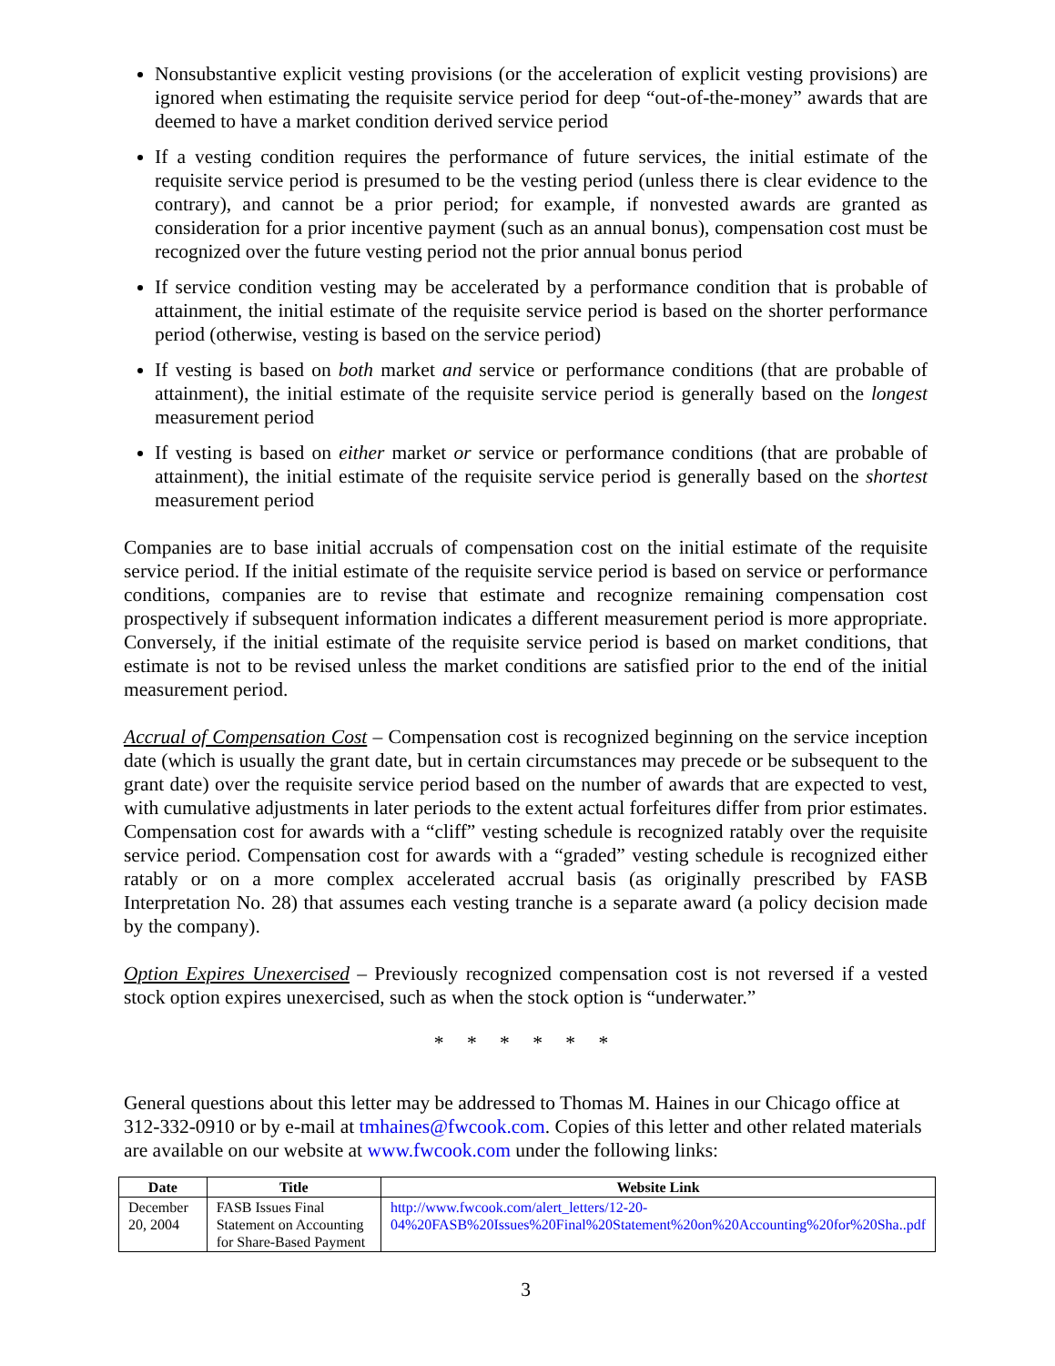Nonsubstantive explicit vesting provisions (or the acceleration of explicit vesting provisions) are ignored when estimating the requisite service period for deep “out-of-the-money” awards that are deemed to have a market condition derived service period
If a vesting condition requires the performance of future services, the initial estimate of the requisite service period is presumed to be the vesting period (unless there is clear evidence to the contrary), and cannot be a prior period; for example, if nonvested awards are granted as consideration for a prior incentive payment (such as an annual bonus), compensation cost must be recognized over the future vesting period not the prior annual bonus period
If service condition vesting may be accelerated by a performance condition that is probable of attainment, the initial estimate of the requisite service period is based on the shorter performance period (otherwise, vesting is based on the service period)
If vesting is based on both market and service or performance conditions (that are probable of attainment), the initial estimate of the requisite service period is generally based on the longest measurement period
If vesting is based on either market or service or performance conditions (that are probable of attainment), the initial estimate of the requisite service period is generally based on the shortest measurement period
Companies are to base initial accruals of compensation cost on the initial estimate of the requisite service period. If the initial estimate of the requisite service period is based on service or performance conditions, companies are to revise that estimate and recognize remaining compensation cost prospectively if subsequent information indicates a different measurement period is more appropriate. Conversely, if the initial estimate of the requisite service period is based on market conditions, that estimate is not to be revised unless the market conditions are satisfied prior to the end of the initial measurement period.
Accrual of Compensation Cost – Compensation cost is recognized beginning on the service inception date (which is usually the grant date, but in certain circumstances may precede or be subsequent to the grant date) over the requisite service period based on the number of awards that are expected to vest, with cumulative adjustments in later periods to the extent actual forfeitures differ from prior estimates. Compensation cost for awards with a “cliff” vesting schedule is recognized ratably over the requisite service period. Compensation cost for awards with a “graded” vesting schedule is recognized either ratably or on a more complex accelerated accrual basis (as originally prescribed by FASB Interpretation No. 28) that assumes each vesting tranche is a separate award (a policy decision made by the company).
Option Expires Unexercised – Previously recognized compensation cost is not reversed if a vested stock option expires unexercised, such as when the stock option is “underwater.”
* * * * * *
General questions about this letter may be addressed to Thomas M. Haines in our Chicago office at 312-332-0910 or by e-mail at tmhaines@fwcook.com. Copies of this letter and other related materials are available on our website at www.fwcook.com under the following links:
| Date | Title | Website Link |
| --- | --- | --- |
| December 20, 2004 | FASB Issues Final Statement on Accounting for Share-Based Payment | http://www.fwcook.com/alert_letters/12-20-04%20FASB%20Issues%20Final%20Statement%20on%20Accounting%20for%20Sha..pdf |
3